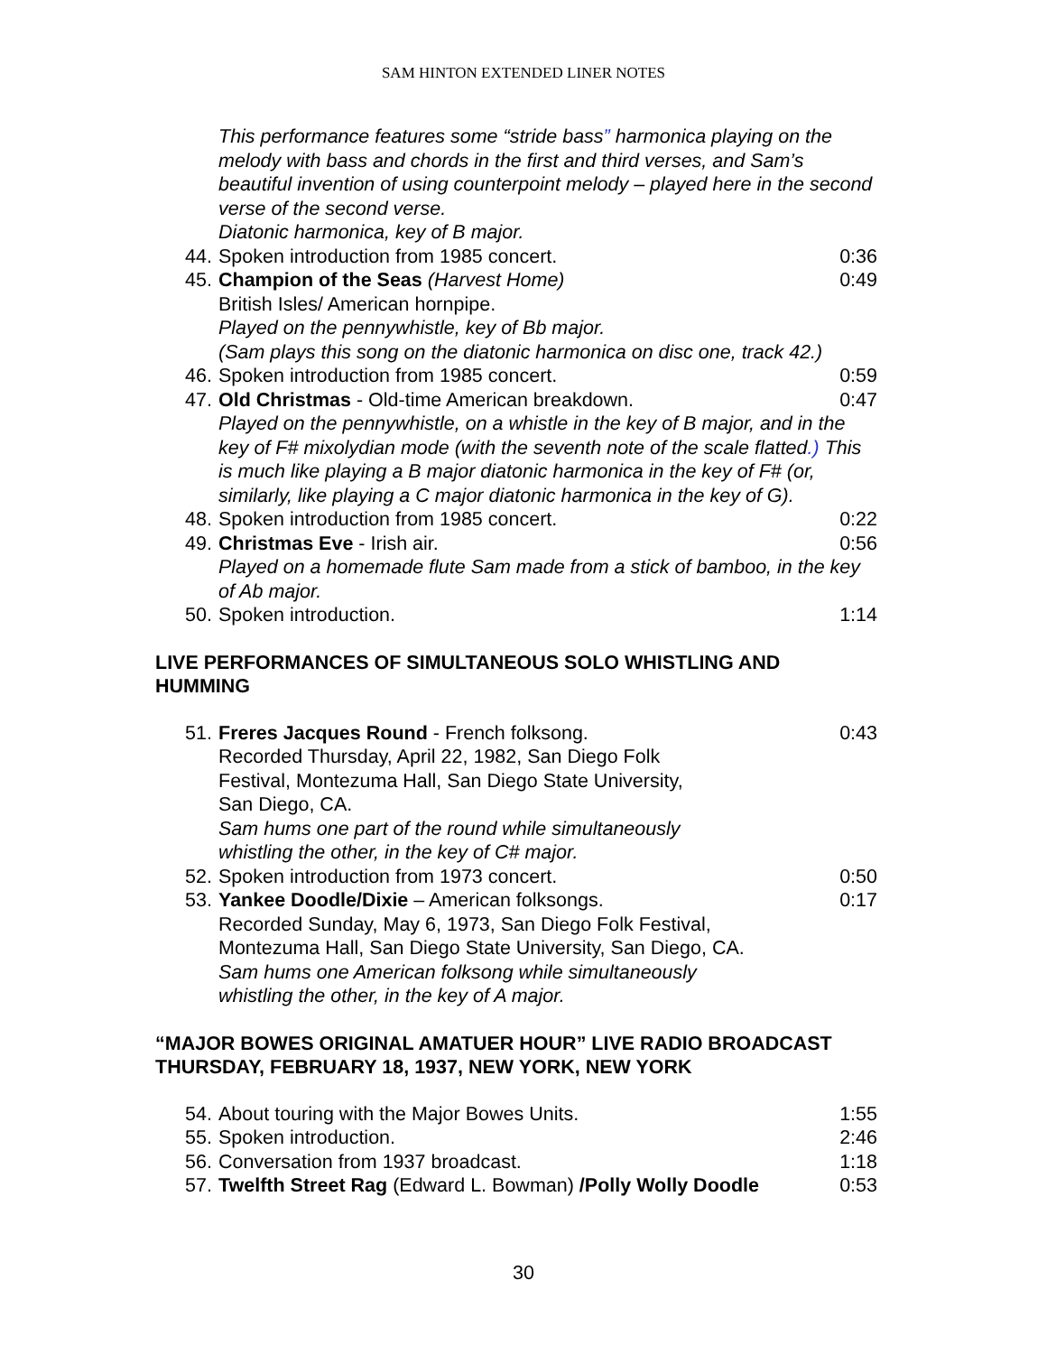SAM HINTON EXTENDED LINER NOTES
This performance features some “stride bass” harmonica playing on the melody with bass and chords in the first and third verses, and Sam’s beautiful invention of using counterpoint melody – played here in the second verse of the second verse.
Diatonic harmonica, key of B major.
44. Spoken introduction from 1985 concert. 0:36
45. Champion of the Seas (Harvest Home) 0:49
British Isles/ American hornpipe.
Played on the pennywhistle, key of Bb major.
(Sam plays this song on the diatonic harmonica on disc one, track 42.)
46. Spoken introduction from 1985 concert. 0:59
47. Old Christmas - Old-time American breakdown. 0:47
Played on the pennywhistle, on a whistle in the key of B major, and in the key of F# mixolydian mode (with the seventh note of the scale flatted.) This is much like playing a B major diatonic harmonica in the key of F# (or, similarly, like playing a C major diatonic harmonica in the key of G).
48. Spoken introduction from 1985 concert. 0:22
49. Christmas Eve - Irish air. 0:56
Played on a homemade flute Sam made from a stick of bamboo, in the key of Ab major.
50. Spoken introduction. 1:14
LIVE PERFORMANCES OF SIMULTANEOUS SOLO WHISTLING AND HUMMING
51. Freres Jacques Round - French folksong. 0:43
Recorded Thursday, April 22, 1982, San Diego Folk
Festival, Montezuma Hall, San Diego State University,
San Diego, CA.
Sam hums one part of the round while simultaneously
whistling the other, in the key of C# major.
52. Spoken introduction from 1973 concert. 0:50
53. Yankee Doodle/Dixie – American folksongs. 0:17
Recorded Sunday, May 6, 1973, San Diego Folk Festival,
Montezuma Hall, San Diego State University, San Diego, CA.
Sam hums one American folksong while simultaneously
whistling the other, in the key of A major.
“MAJOR BOWES ORIGINAL AMATUER HOUR” LIVE RADIO BROADCAST THURSDAY, FEBRUARY 18, 1937, NEW YORK, NEW YORK
54. About touring with the Major Bowes Units. 1:55
55. Spoken introduction. 2:46
56. Conversation from 1937 broadcast. 1:18
57. Twelfth Street Rag (Edward L. Bowman) /Polly Wolly Doodle 0:53
30